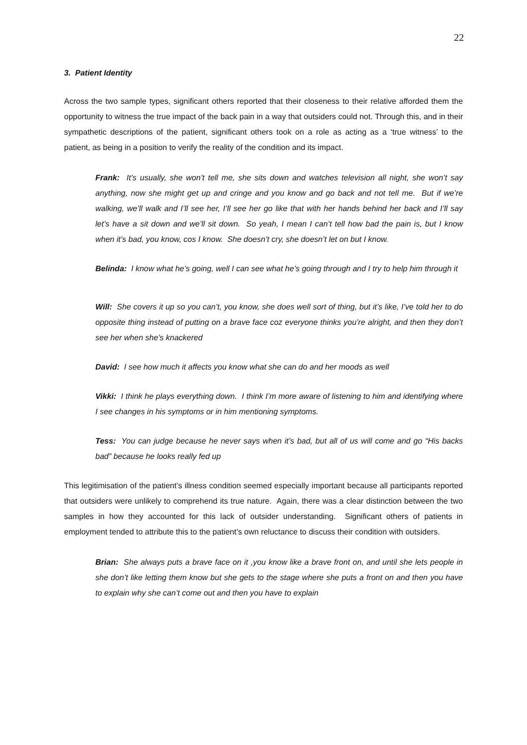22
3. Patient Identity
Across the two sample types, significant others reported that their closeness to their relative afforded them the opportunity to witness the true impact of the back pain in a way that outsiders could not. Through this, and in their sympathetic descriptions of the patient, significant others took on a role as acting as a ‘true witness’ to the patient, as being in a position to verify the reality of the condition and its impact.
Frank: It’s usually, she won’t tell me, she sits down and watches television all night, she won’t say anything, now she might get up and cringe and you know and go back and not tell me. But if we’re walking, we’ll walk and I’ll see her, I’ll see her go like that with her hands behind her back and I’ll say let’s have a sit down and we’ll sit down. So yeah, I mean I can’t tell how bad the pain is, but I know when it’s bad, you know, cos I know. She doesn’t cry, she doesn’t let on but I know.
Belinda: I know what he’s going, well I can see what he’s going through and I try to help him through it
Will: She covers it up so you can’t, you know, she does well sort of thing, but it’s like, I’ve told her to do opposite thing instead of putting on a brave face coz everyone thinks you’re alright, and then they don’t see her when she’s knackered
David: I see how much it affects you know what she can do and her moods as well
Vikki: I think he plays everything down. I think I’m more aware of listening to him and identifying where I see changes in his symptoms or in him mentioning symptoms.
Tess: You can judge because he never says when it’s bad, but all of us will come and go “His backs bad” because he looks really fed up
This legitimisation of the patient’s illness condition seemed especially important because all participants reported that outsiders were unlikely to comprehend its true nature. Again, there was a clear distinction between the two samples in how they accounted for this lack of outsider understanding. Significant others of patients in employment tended to attribute this to the patient’s own reluctance to discuss their condition with outsiders.
Brian: She always puts a brave face on it ,you know like a brave front on, and until she lets people in she don’t like letting them know but she gets to the stage where she puts a front on and then you have to explain why she can’t come out and then you have to explain